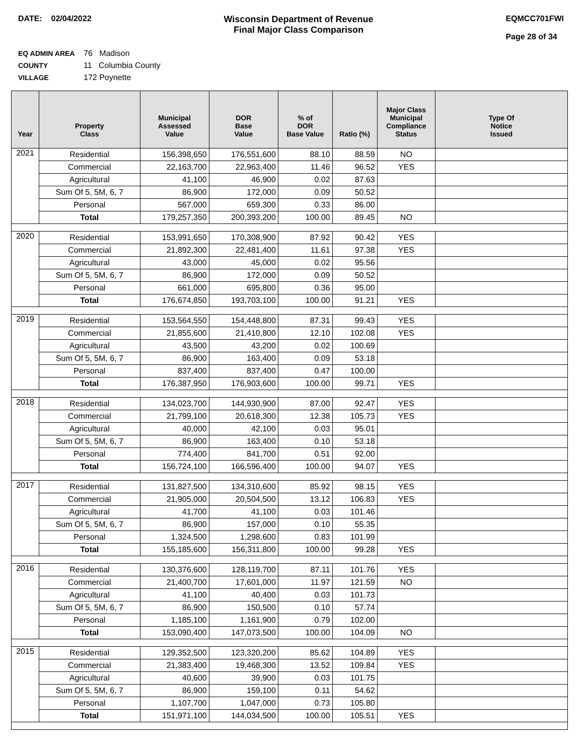DATE: 02/04/2022 Wisconsin Department of Revenue
Final Major Class Comparison
EQMCC701FWI
Page 28 of 34
EQ ADMIN AREA 76 Madison
COUNTY 11 Columbia County
VILLAGE 172 Poynette
| Year | Property Class | Municipal Assessed Value | DOR Base Value | % of DOR Base Value | Ratio (%) | Major Class Municipal Compliance Status | Type Of Notice Issued |
| --- | --- | --- | --- | --- | --- | --- | --- |
| 2021 | Residential | 156,398,650 | 176,551,600 | 88.10 | 88.59 | NO | |
| | Commercial | 22,163,700 | 22,963,400 | 11.46 | 96.52 | YES | |
| | Agricultural | 41,100 | 46,900 | 0.02 | 87.63 | | |
| | Sum Of 5, 5M, 6, 7 | 86,900 | 172,000 | 0.09 | 50.52 | | |
| | Personal | 567,000 | 659,300 | 0.33 | 86.00 | | |
| | Total | 179,257,350 | 200,393,200 | 100.00 | 89.45 | NO | |
| 2020 | Residential | 153,991,650 | 170,308,900 | 87.92 | 90.42 | YES | |
| | Commercial | 21,892,300 | 22,481,400 | 11.61 | 97.38 | YES | |
| | Agricultural | 43,000 | 45,000 | 0.02 | 95.56 | | |
| | Sum Of 5, 5M, 6, 7 | 86,900 | 172,000 | 0.09 | 50.52 | | |
| | Personal | 661,000 | 695,800 | 0.36 | 95.00 | | |
| | Total | 176,674,850 | 193,703,100 | 100.00 | 91.21 | YES | |
| 2019 | Residential | 153,564,550 | 154,448,800 | 87.31 | 99.43 | YES | |
| | Commercial | 21,855,600 | 21,410,800 | 12.10 | 102.08 | YES | |
| | Agricultural | 43,500 | 43,200 | 0.02 | 100.69 | | |
| | Sum Of 5, 5M, 6, 7 | 86,900 | 163,400 | 0.09 | 53.18 | | |
| | Personal | 837,400 | 837,400 | 0.47 | 100.00 | | |
| | Total | 176,387,950 | 176,903,600 | 100.00 | 99.71 | YES | |
| 2018 | Residential | 134,023,700 | 144,930,900 | 87.00 | 92.47 | YES | |
| | Commercial | 21,799,100 | 20,618,300 | 12.38 | 105.73 | YES | |
| | Agricultural | 40,000 | 42,100 | 0.03 | 95.01 | | |
| | Sum Of 5, 5M, 6, 7 | 86,900 | 163,400 | 0.10 | 53.18 | | |
| | Personal | 774,400 | 841,700 | 0.51 | 92.00 | | |
| | Total | 156,724,100 | 166,596,400 | 100.00 | 94.07 | YES | |
| 2017 | Residential | 131,827,500 | 134,310,600 | 85.92 | 98.15 | YES | |
| | Commercial | 21,905,000 | 20,504,500 | 13.12 | 106.83 | YES | |
| | Agricultural | 41,700 | 41,100 | 0.03 | 101.46 | | |
| | Sum Of 5, 5M, 6, 7 | 86,900 | 157,000 | 0.10 | 55.35 | | |
| | Personal | 1,324,500 | 1,298,600 | 0.83 | 101.99 | | |
| | Total | 155,185,600 | 156,311,800 | 100.00 | 99.28 | YES | |
| 2016 | Residential | 130,376,600 | 128,119,700 | 87.11 | 101.76 | YES | |
| | Commercial | 21,400,700 | 17,601,000 | 11.97 | 121.59 | NO | |
| | Agricultural | 41,100 | 40,400 | 0.03 | 101.73 | | |
| | Sum Of 5, 5M, 6, 7 | 86,900 | 150,500 | 0.10 | 57.74 | | |
| | Personal | 1,185,100 | 1,161,900 | 0.79 | 102.00 | | |
| | Total | 153,090,400 | 147,073,500 | 100.00 | 104.09 | NO | |
| 2015 | Residential | 129,352,500 | 123,320,200 | 85.62 | 104.89 | YES | |
| | Commercial | 21,383,400 | 19,468,300 | 13.52 | 109.84 | YES | |
| | Agricultural | 40,600 | 39,900 | 0.03 | 101.75 | | |
| | Sum Of 5, 5M, 6, 7 | 86,900 | 159,100 | 0.11 | 54.62 | | |
| | Personal | 1,107,700 | 1,047,000 | 0.73 | 105.80 | | |
| | Total | 151,971,100 | 144,034,500 | 100.00 | 105.51 | YES | |